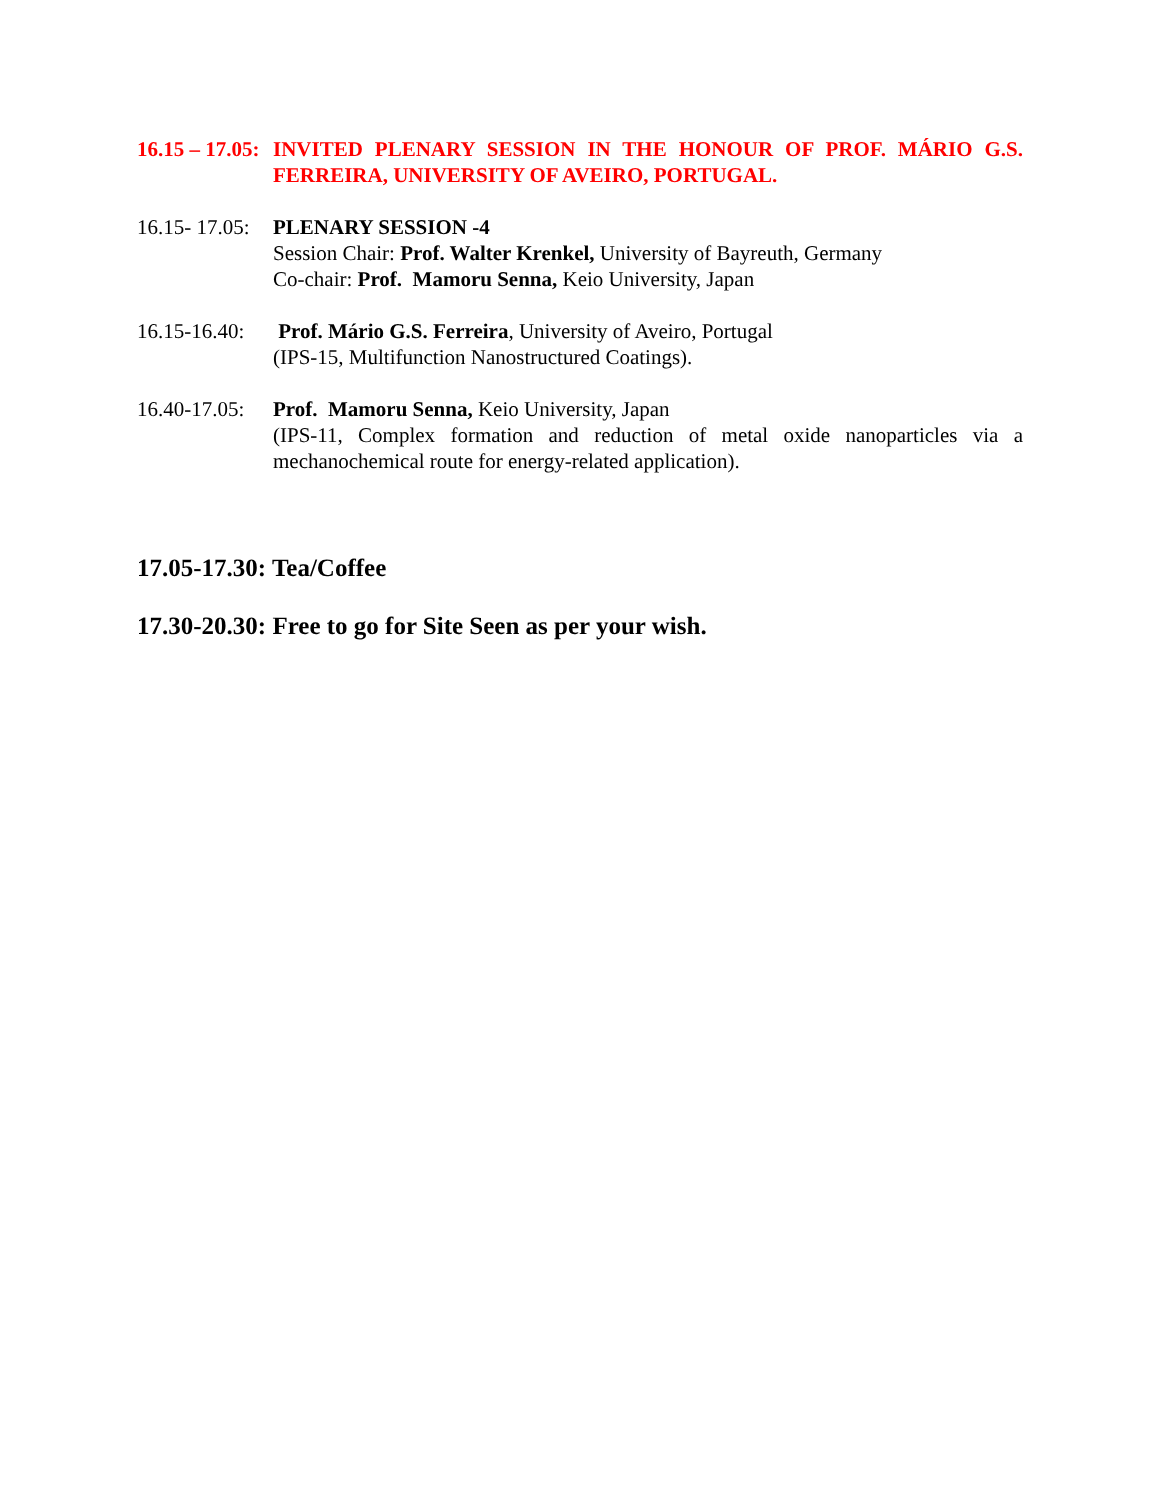16.15 – 17.05:
INVITED PLENARY SESSION IN THE HONOUR OF PROF. MÁRIO G.S. FERREIRA, UNIVERSITY OF AVEIRO, PORTUGAL.
16.15- 17.05:
PLENARY SESSION -4
Session Chair: Prof. Walter Krenkel, University of Bayreuth, Germany
Co-chair: Prof. Mamoru Senna, Keio University, Japan
16.15-16.40:
Prof. Mário G.S. Ferreira, University of Aveiro, Portugal
(IPS-15, Multifunction Nanostructured Coatings).
16.40-17.05:
Prof. Mamoru Senna, Keio University, Japan
(IPS-11, Complex formation and reduction of metal oxide nanoparticles via a mechanochemical route for energy-related application).
17.05-17.30: Tea/Coffee
17.30-20.30: Free to go for Site Seen as per your wish.